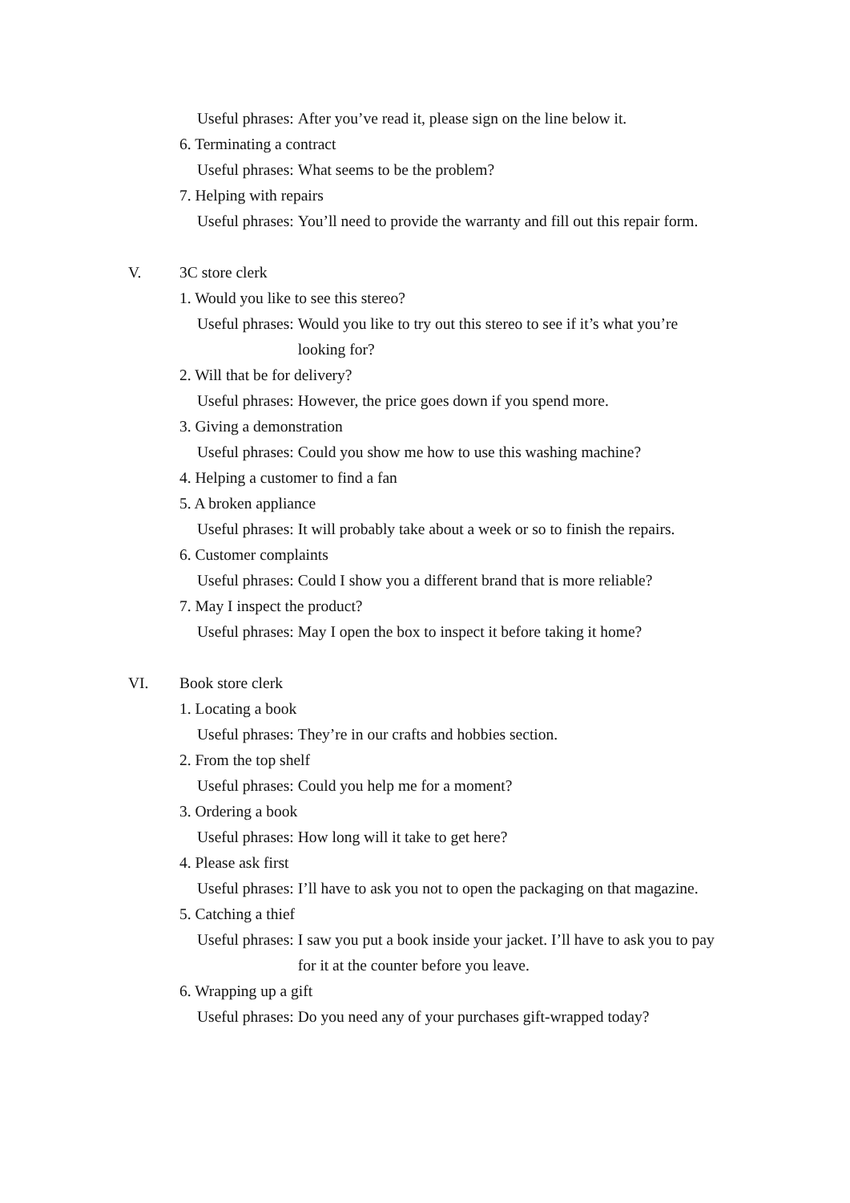Useful phrases: After you’ve read it, please sign on the line below it.
6. Terminating a contract
Useful phrases: What seems to be the problem?
7. Helping with repairs
Useful phrases: You’ll need to provide the warranty and fill out this repair form.
V. 3C store clerk
1. Would you like to see this stereo?
Useful phrases: Would you like to try out this stereo to see if it’s what you’re looking for?
2. Will that be for delivery?
Useful phrases: However, the price goes down if you spend more.
3. Giving a demonstration
Useful phrases: Could you show me how to use this washing machine?
4. Helping a customer to find a fan
5. A broken appliance
Useful phrases: It will probably take about a week or so to finish the repairs.
6. Customer complaints
Useful phrases: Could I show you a different brand that is more reliable?
7. May I inspect the product?
Useful phrases: May I open the box to inspect it before taking it home?
VI. Book store clerk
1. Locating a book
Useful phrases: They’re in our crafts and hobbies section.
2. From the top shelf
Useful phrases: Could you help me for a moment?
3. Ordering a book
Useful phrases: How long will it take to get here?
4. Please ask first
Useful phrases: I’ll have to ask you not to open the packaging on that magazine.
5. Catching a thief
Useful phrases: I saw you put a book inside your jacket. I’ll have to ask you to pay for it at the counter before you leave.
6. Wrapping up a gift
Useful phrases: Do you need any of your purchases gift-wrapped today?